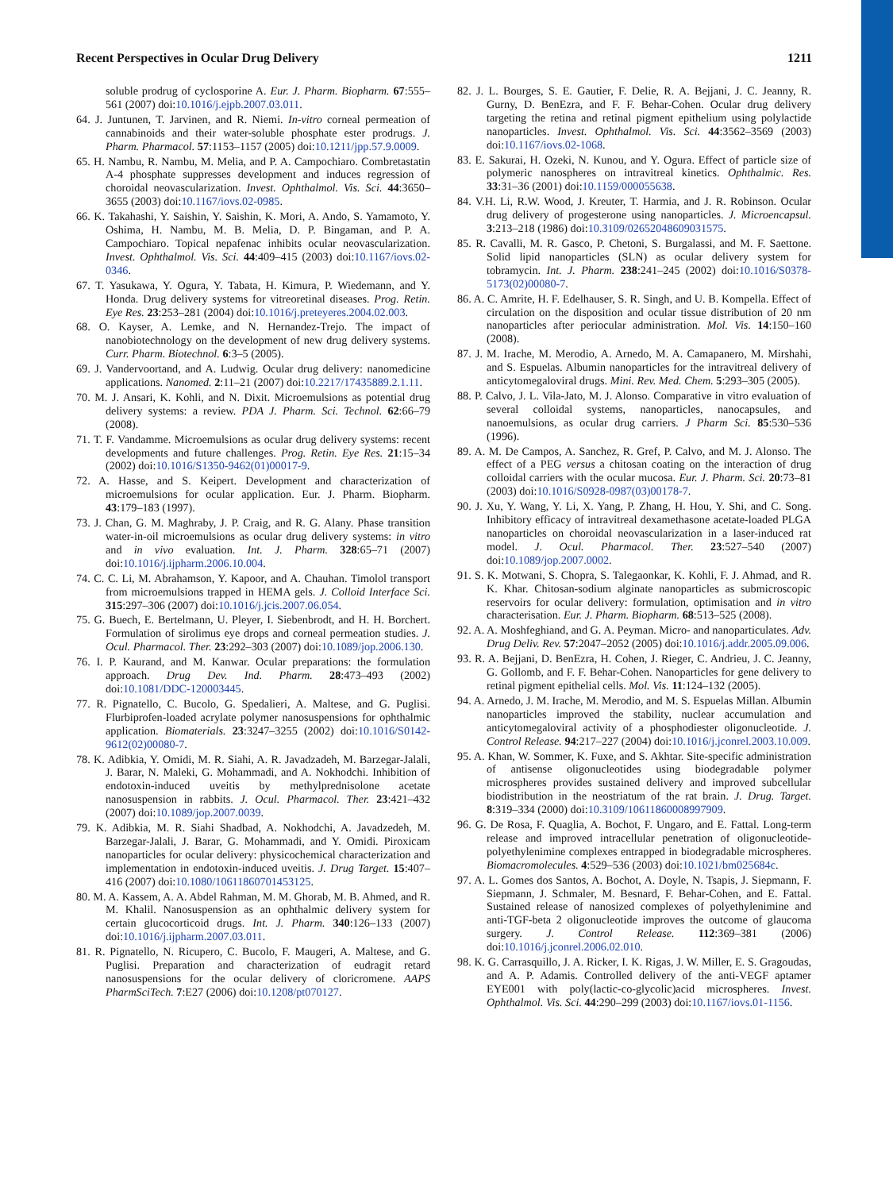Recent Perspectives in Ocular Drug Delivery 1211
soluble prodrug of cyclosporine A. Eur. J. Pharm. Biopharm. 67:555–561 (2007) doi:10.1016/j.ejpb.2007.03.011.
64. J. Juntunen, T. Jarvinen, and R. Niemi. In-vitro corneal permeation of cannabinoids and their water-soluble phosphate ester prodrugs. J. Pharm. Pharmacol. 57:1153–1157 (2005) doi:10.1211/jpp.57.9.0009.
65. H. Nambu, R. Nambu, M. Melia, and P. A. Campochiaro. Combretastatin A-4 phosphate suppresses development and induces regression of choroidal neovascularization. Invest. Ophthalmol. Vis. Sci. 44:3650–3655 (2003) doi:10.1167/iovs.02-0985.
66. K. Takahashi, Y. Saishin, Y. Saishin, K. Mori, A. Ando, S. Yamamoto, Y. Oshima, H. Nambu, M. B. Melia, D. P. Bingaman, and P. A. Campochiaro. Topical nepafenac inhibits ocular neovascularization. Invest. Ophthalmol. Vis. Sci. 44:409–415 (2003) doi:10.1167/iovs.02-0346.
67. T. Yasukawa, Y. Ogura, Y. Tabata, H. Kimura, P. Wiedemann, and Y. Honda. Drug delivery systems for vitreoretinal diseases. Prog. Retin. Eye Res. 23:253–281 (2004) doi:10.1016/j.preteyeres.2004.02.003.
68. O. Kayser, A. Lemke, and N. Hernandez-Trejo. The impact of nanobiotechnology on the development of new drug delivery systems. Curr. Pharm. Biotechnol. 6:3–5 (2005).
69. J. Vandervoortand, and A. Ludwig. Ocular drug delivery: nanomedicine applications. Nanomed. 2:11–21 (2007) doi:10.2217/17435889.2.1.11.
70. M. J. Ansari, K. Kohli, and N. Dixit. Microemulsions as potential drug delivery systems: a review. PDA J. Pharm. Sci. Technol. 62:66–79 (2008).
71. T. F. Vandamme. Microemulsions as ocular drug delivery systems: recent developments and future challenges. Prog. Retin. Eye Res. 21:15–34 (2002) doi:10.1016/S1350-9462(01)00017-9.
72. A. Hasse, and S. Keipert. Development and characterization of microemulsions for ocular application. Eur. J. Pharm. Biopharm. 43:179–183 (1997).
73. J. Chan, G. M. Maghraby, J. P. Craig, and R. G. Alany. Phase transition water-in-oil microemulsions as ocular drug delivery systems: in vitro and in vivo evaluation. Int. J. Pharm. 328:65–71 (2007) doi:10.1016/j.ijpharm.2006.10.004.
74. C. C. Li, M. Abrahamson, Y. Kapoor, and A. Chauhan. Timolol transport from microemulsions trapped in HEMA gels. J. Colloid Interface Sci. 315:297–306 (2007) doi:10.1016/j.jcis.2007.06.054.
75. G. Buech, E. Bertelmann, U. Pleyer, I. Siebenbrodt, and H. H. Borchert. Formulation of sirolimus eye drops and corneal permeation studies. J. Ocul. Pharmacol. Ther. 23:292–303 (2007) doi:10.1089/jop.2006.130.
76. I. P. Kaurand, and M. Kanwar. Ocular preparations: the formulation approach. Drug Dev. Ind. Pharm. 28:473–493 (2002) doi:10.1081/DDC-120003445.
77. R. Pignatello, C. Bucolo, G. Spedalieri, A. Maltese, and G. Puglisi. Flurbiprofen-loaded acrylate polymer nanosuspensions for ophthalmic application. Biomaterials. 23:3247–3255 (2002) doi:10.1016/S0142-9612(02)00080-7.
78. K. Adibkia, Y. Omidi, M. R. Siahi, A. R. Javadzadeh, M. Barzegar-Jalali, J. Barar, N. Maleki, G. Mohammadi, and A. Nokhodchi. Inhibition of endotoxin-induced uveitis by methylprednisolone acetate nanosuspension in rabbits. J. Ocul. Pharmacol. Ther. 23:421–432 (2007) doi:10.1089/jop.2007.0039.
79. K. Adibkia, M. R. Siahi Shadbad, A. Nokhodchi, A. Javadzedeh, M. Barzegar-Jalali, J. Barar, G. Mohammadi, and Y. Omidi. Piroxicam nanoparticles for ocular delivery: physicochemical characterization and implementation in endotoxin-induced uveitis. J. Drug Target. 15:407–416 (2007) doi:10.1080/10611860701453125.
80. M. A. Kassem, A. A. Abdel Rahman, M. M. Ghorab, M. B. Ahmed, and R. M. Khalil. Nanosuspension as an ophthalmic delivery system for certain glucocorticoid drugs. Int. J. Pharm. 340:126–133 (2007) doi:10.1016/j.ijpharm.2007.03.011.
81. R. Pignatello, N. Ricupero, C. Bucolo, F. Maugeri, A. Maltese, and G. Puglisi. Preparation and characterization of eudragit retard nanosuspensions for the ocular delivery of cloricromene. AAPS PharmSciTech. 7:E27 (2006) doi:10.1208/pt070127.
82. J. L. Bourges, S. E. Gautier, F. Delie, R. A. Bejjani, J. C. Jeanny, R. Gurny, D. BenEzra, and F. F. Behar-Cohen. Ocular drug delivery targeting the retina and retinal pigment epithelium using polylactide nanoparticles. Invest. Ophthalmol. Vis. Sci. 44:3562–3569 (2003) doi:10.1167/iovs.02-1068.
83. E. Sakurai, H. Ozeki, N. Kunou, and Y. Ogura. Effect of particle size of polymeric nanospheres on intravitreal kinetics. Ophthalmic. Res. 33:31–36 (2001) doi:10.1159/000055638.
84. V.H. Li, R.W. Wood, J. Kreuter, T. Harmia, and J. R. Robinson. Ocular drug delivery of progesterone using nanoparticles. J. Microencapsul. 3:213–218 (1986) doi:10.3109/02652048609031575.
85. R. Cavalli, M. R. Gasco, P. Chetoni, S. Burgalassi, and M. F. Saettone. Solid lipid nanoparticles (SLN) as ocular delivery system for tobramycin. Int. J. Pharm. 238:241–245 (2002) doi:10.1016/S0378-5173(02)00080-7.
86. A. C. Amrite, H. F. Edelhauser, S. R. Singh, and U. B. Kompella. Effect of circulation on the disposition and ocular tissue distribution of 20 nm nanoparticles after periocular administration. Mol. Vis. 14:150–160 (2008).
87. J. M. Irache, M. Merodio, A. Arnedo, M. A. Camapanero, M. Mirshahi, and S. Espuelas. Albumin nanoparticles for the intravitreal delivery of anticytomegaloviral drugs. Mini. Rev. Med. Chem. 5:293–305 (2005).
88. P. Calvo, J. L. Vila-Jato, M. J. Alonso. Comparative in vitro evaluation of several colloidal systems, nanoparticles, nanocapsules, and nanoemulsions, as ocular drug carriers. J Pharm Sci. 85:530–536 (1996).
89. A. M. De Campos, A. Sanchez, R. Gref, P. Calvo, and M. J. Alonso. The effect of a PEG versus a chitosan coating on the interaction of drug colloidal carriers with the ocular mucosa. Eur. J. Pharm. Sci. 20:73–81 (2003) doi:10.1016/S0928-0987(03)00178-7.
90. J. Xu, Y. Wang, Y. Li, X. Yang, P. Zhang, H. Hou, Y. Shi, and C. Song. Inhibitory efficacy of intravitreal dexamethasone acetate-loaded PLGA nanoparticles on choroidal neovascularization in a laser-induced rat model. J. Ocul. Pharmacol. Ther. 23:527–540 (2007) doi:10.1089/jop.2007.0002.
91. S. K. Motwani, S. Chopra, S. Talegaonkar, K. Kohli, F. J. Ahmad, and R. K. Khar. Chitosan-sodium alginate nanoparticles as submicroscopic reservoirs for ocular delivery: formulation, optimisation and in vitro characterisation. Eur. J. Pharm. Biopharm. 68:513–525 (2008).
92. A. A. Moshfeghiand, and G. A. Peyman. Micro- and nanoparticulates. Adv. Drug Deliv. Rev. 57:2047–2052 (2005) doi:10.1016/j.addr.2005.09.006.
93. R. A. Bejjani, D. BenEzra, H. Cohen, J. Rieger, C. Andrieu, J. C. Jeanny, G. Gollomb, and F. F. Behar-Cohen. Nanoparticles for gene delivery to retinal pigment epithelial cells. Mol. Vis. 11:124–132 (2005).
94. A. Arnedo, J. M. Irache, M. Merodio, and M. S. Espuelas Millan. Albumin nanoparticles improved the stability, nuclear accumulation and anticytomegaloviral activity of a phosphodiester oligonucleotide. J. Control Release. 94:217–227 (2004) doi:10.1016/j.jconrel.2003.10.009.
95. A. Khan, W. Sommer, K. Fuxe, and S. Akhtar. Site-specific administration of antisense oligonucleotides using biodegradable polymer microspheres provides sustained delivery and improved subcellular biodistribution in the neostriatum of the rat brain. J. Drug. Target. 8:319–334 (2000) doi:10.3109/10611860008997909.
96. G. De Rosa, F. Quaglia, A. Bochot, F. Ungaro, and E. Fattal. Long-term release and improved intracellular penetration of oligonucleotide-polyethylenimine complexes entrapped in biodegradable microspheres. Biomacromolecules. 4:529–536 (2003) doi:10.1021/bm025684c.
97. A. L. Gomes dos Santos, A. Bochot, A. Doyle, N. Tsapis, J. Siepmann, F. Siepmann, J. Schmaler, M. Besnard, F. Behar-Cohen, and E. Fattal. Sustained release of nanosized complexes of polyethylenimine and anti-TGF-beta 2 oligonucleotide improves the outcome of glaucoma surgery. J. Control Release. 112:369–381 (2006) doi:10.1016/j.jconrel.2006.02.010.
98. K. G. Carrasquillo, J. A. Ricker, I. K. Rigas, J. W. Miller, E. S. Gragoudas, and A. P. Adamis. Controlled delivery of the anti-VEGF aptamer EYE001 with poly(lactic-co-glycolic)acid microspheres. Invest. Ophthalmol. Vis. Sci. 44:290–299 (2003) doi:10.1167/iovs.01-1156.